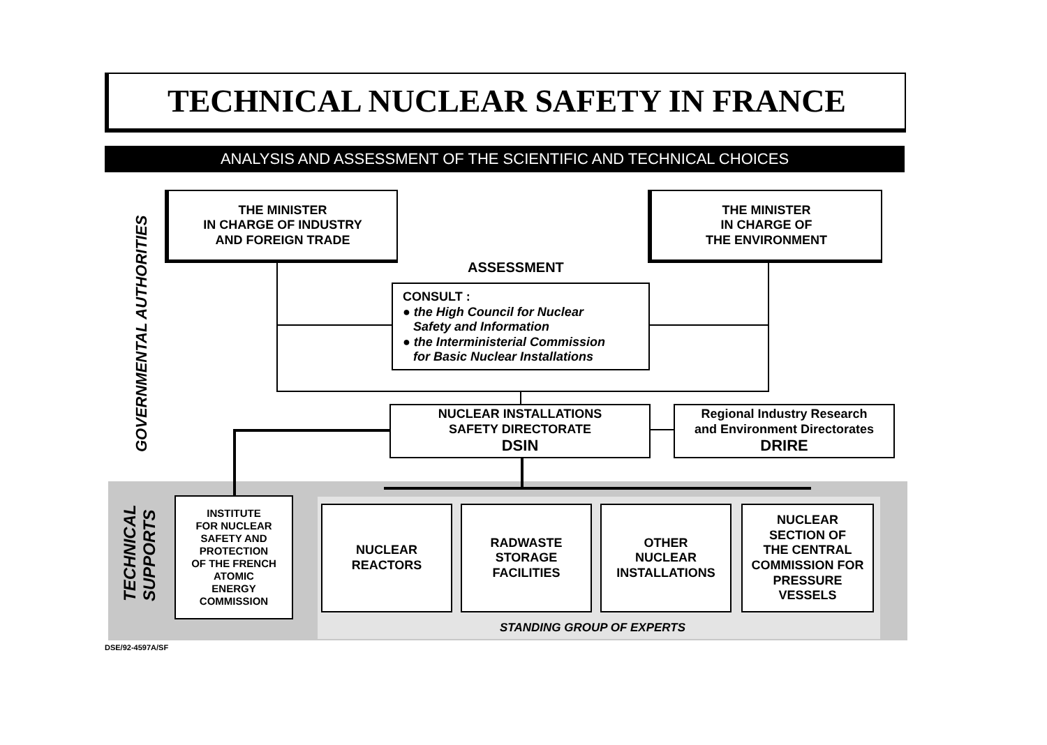TECHNICAL NUCLEAR SAFETY IN FRANCE
ANALYSIS AND ASSESSMENT OF THE SCIENTIFIC AND TECHNICAL CHOICES
GOVERNMENTAL AUTHORITIES
THE MINISTER
IN CHARGE OF INDUSTRY
AND FOREIGN TRADE
THE MINISTER
IN CHARGE OF
THE ENVIRONMENT
ASSESSMENT
CONSULT :
● the High Council for Nuclear
Safety and Information
● the Interministerial Commission
for Basic Nuclear Installations
NUCLEAR INSTALLATIONS
SAFETY DIRECTORATE
DSIN
Regional Industry Research
and Environment Directorates
DRIRE
TECHNICAL
SUPPORTS
INSTITUTE
FOR NUCLEAR
SAFETY AND
PROTECTION
OF THE FRENCH
ATOMIC
ENERGY
COMMISSION
NUCLEAR
REACTORS
RADWASTE
STORAGE
FACILITIES
OTHER
NUCLEAR
INSTALLATIONS
NUCLEAR
SECTION OF
THE CENTRAL
COMMISSION FOR
PRESSURE
VESSELS
STANDING GROUP OF EXPERTS
DSE/92-4597A/SF